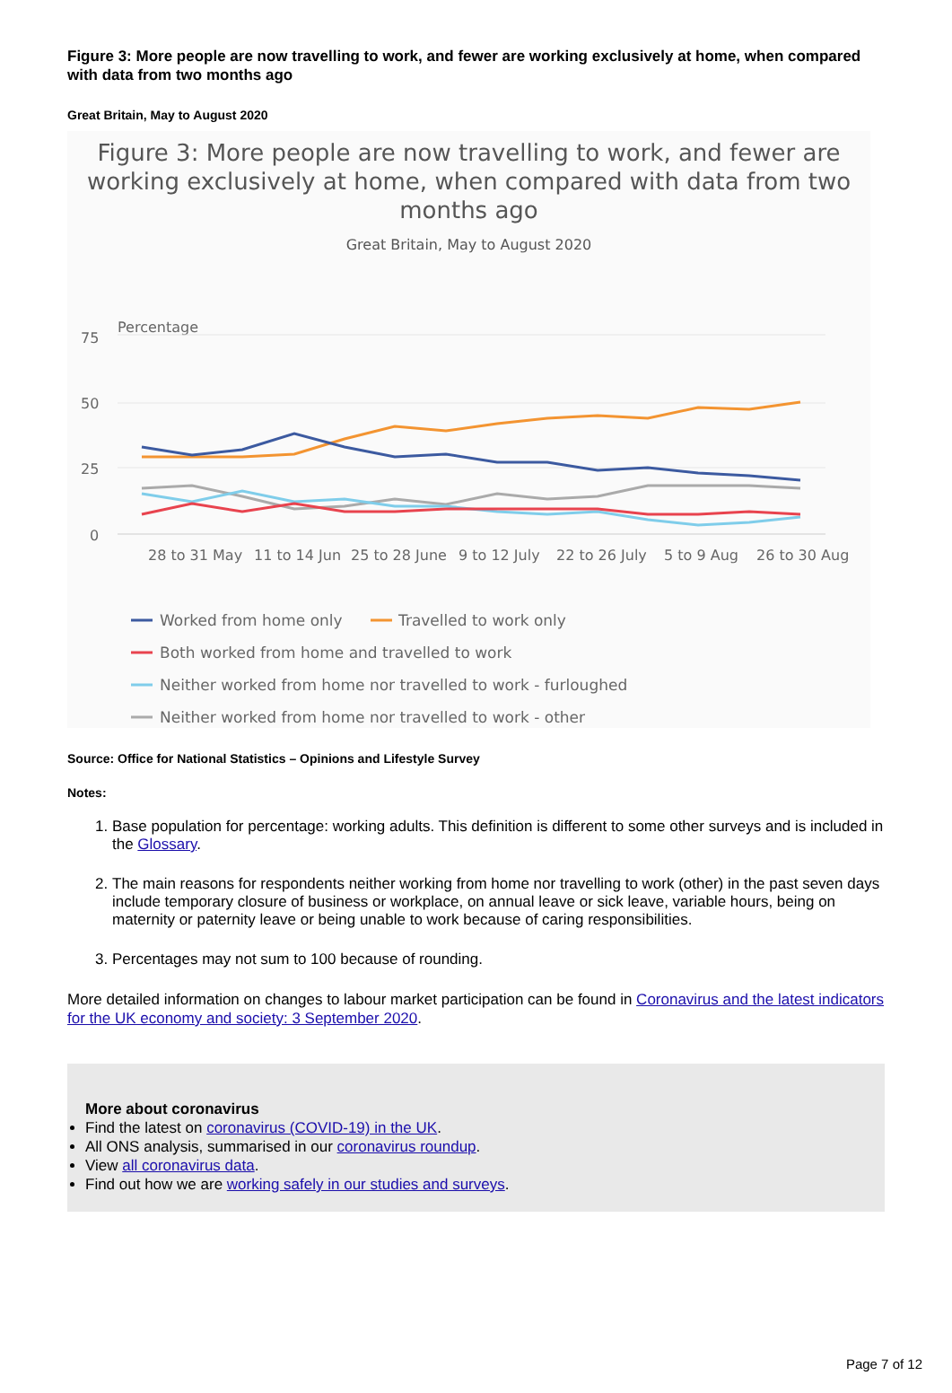Figure 3: More people are now travelling to work, and fewer are working exclusively at home, when compared with data from two months ago
Great Britain, May to August 2020
Figure 3: More people are now travelling to work, and fewer are working exclusively at home, when compared with data from two months ago
Great Britain, May to August 2020
Percentage
75
50
25
0
28 to 31 May
11 to 14 Jun
25 to 28 June
9 to 12 July
22 to 26 July
5 to 9 Aug
26 to 30 Aug
Worked from home only
Travelled to work only
Both worked from home and travelled to work
Neither worked from home nor travelled to work - furloughed
Neither worked from home nor travelled to work - other
Source: Office for National Statistics – Opinions and Lifestyle Survey
Notes:
1. Base population for percentage: working adults. This definition is different to some other surveys and is included in the Glossary.
2. The main reasons for respondents neither working from home nor travelling to work (other) in the past seven days include temporary closure of business or workplace, on annual leave or sick leave, variable hours, being on maternity or paternity leave or being unable to work because of caring responsibilities.
3. Percentages may not sum to 100 because of rounding.
More detailed information on changes to labour market participation can be found in Coronavirus and the latest indicators for the UK economy and society: 3 September 2020.
More about coronavirus
Find the latest on coronavirus (COVID-19) in the UK.
All ONS analysis, summarised in our coronavirus roundup.
View all coronavirus data.
Find out how we are working safely in our studies and surveys.
Page 7 of 12